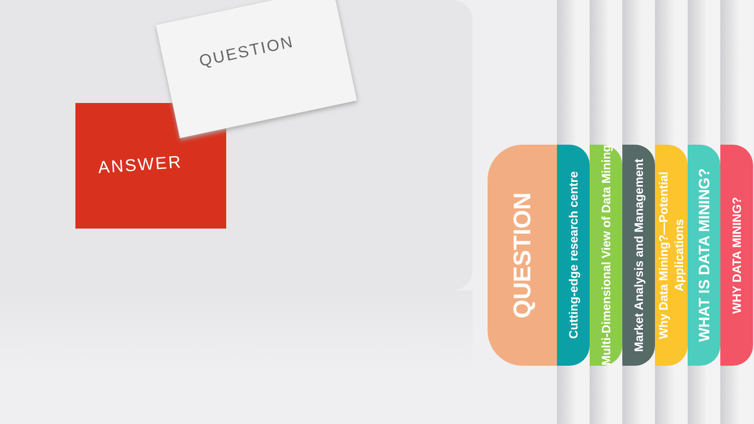ANSWER
QUESTION
QUESTION
Cutting-edge research centre
Multi-Dimensional View of Data Mining
Market Analysis and Management
Why Data Mining?—Potential Applications
WHAT IS DATA MINING?
WHY DATA MINING?